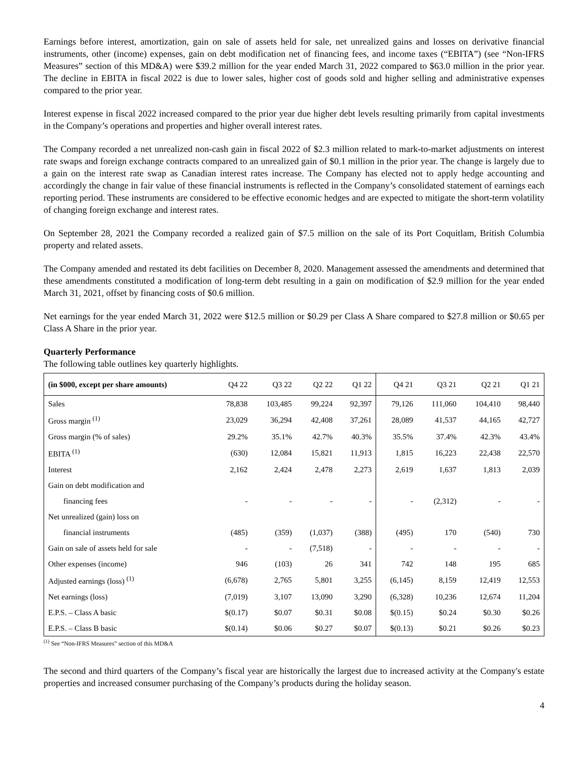Earnings before interest, amortization, gain on sale of assets held for sale, net unrealized gains and losses on derivative financial instruments, other (income) expenses, gain on debt modification net of financing fees, and income taxes (“EBITA”) (see “Non-IFRS Measures” section of this MD&A) were $39.2 million for the year ended March 31, 2022 compared to $63.0 million in the prior year. The decline in EBITA in fiscal 2022 is due to lower sales, higher cost of goods sold and higher selling and administrative expenses compared to the prior year.
Interest expense in fiscal 2022 increased compared to the prior year due higher debt levels resulting primarily from capital investments in the Company’s operations and properties and higher overall interest rates.
The Company recorded a net unrealized non-cash gain in fiscal 2022 of $2.3 million related to mark-to-market adjustments on interest rate swaps and foreign exchange contracts compared to an unrealized gain of $0.1 million in the prior year. The change is largely due to a gain on the interest rate swap as Canadian interest rates increase. The Company has elected not to apply hedge accounting and accordingly the change in fair value of these financial instruments is reflected in the Company’s consolidated statement of earnings each reporting period. These instruments are considered to be effective economic hedges and are expected to mitigate the short-term volatility of changing foreign exchange and interest rates.
On September 28, 2021 the Company recorded a realized gain of $7.5 million on the sale of its Port Coquitlam, British Columbia property and related assets.
The Company amended and restated its debt facilities on December 8, 2020. Management assessed the amendments and determined that these amendments constituted a modification of long-term debt resulting in a gain on modification of $2.9 million for the year ended March 31, 2021, offset by financing costs of $0.6 million.
Net earnings for the year ended March 31, 2022 were $12.5 million or $0.29 per Class A Share compared to $27.8 million or $0.65 per Class A Share in the prior year.
Quarterly Performance
The following table outlines key quarterly highlights.
| (in $000, except per share amounts) | Q4 22 | Q3 22 | Q2 22 | Q1 22 | Q4 21 | Q3 21 | Q2 21 | Q1 21 |
| --- | --- | --- | --- | --- | --- | --- | --- | --- |
| Sales | 78,838 | 103,485 | 99,224 | 92,397 | 79,126 | 111,060 | 104,410 | 98,440 |
| Gross margin <sup>(1)</sup> | 23,029 | 36,294 | 42,408 | 37,261 | 28,089 | 41,537 | 44,165 | 42,727 |
| Gross margin (% of sales) | 29.2% | 35.1% | 42.7% | 40.3% | 35.5% | 37.4% | 42.3% | 43.4% |
| EBITA <sup>(1)</sup> | (630) | 12,084 | 15,821 | 11,913 | 1,815 | 16,223 | 22,438 | 22,570 |
| Interest | 2,162 | 2,424 | 2,478 | 2,273 | 2,619 | 1,637 | 1,813 | 2,039 |
| Gain on debt modification and | | | | | | | | |
| financing fees | - | - | - | - | - | (2,312) | - | - |
| Net unrealized (gain) loss on | | | | | | | | |
| financial instruments | (485) | (359) | (1,037) | (388) | (495) | 170 | (540) | 730 |
| Gain on sale of assets held for sale | - | - | (7,518) | - | - | - | - | - |
| Other expenses (income) | 946 | (103) | 26 | 341 | 742 | 148 | 195 | 685 |
| Adjusted earnings (loss) <sup>(1)</sup> | (6,678) | 2,765 | 5,801 | 3,255 | (6,145) | 8,159 | 12,419 | 12,553 |
| Net earnings (loss) | (7,019) | 3,107 | 13,090 | 3,290 | (6,328) | 10,236 | 12,674 | 11,204 |
| E.P.S. – Class A basic | $(0.17) | $0.07 | $0.31 | $0.08 | $(0.15) | $0.24 | $0.30 | $0.26 |
| E.P.S. – Class B basic | $(0.14) | $0.06 | $0.27 | $0.07 | $(0.13) | $0.21 | $0.26 | $0.23 |
<sup>(1)</sup> See “Non-IFRS Measures” section of this MD&A
The second and third quarters of the Company’s fiscal year are historically the largest due to increased activity at the Company's estate properties and increased consumer purchasing of the Company’s products during the holiday season.
4